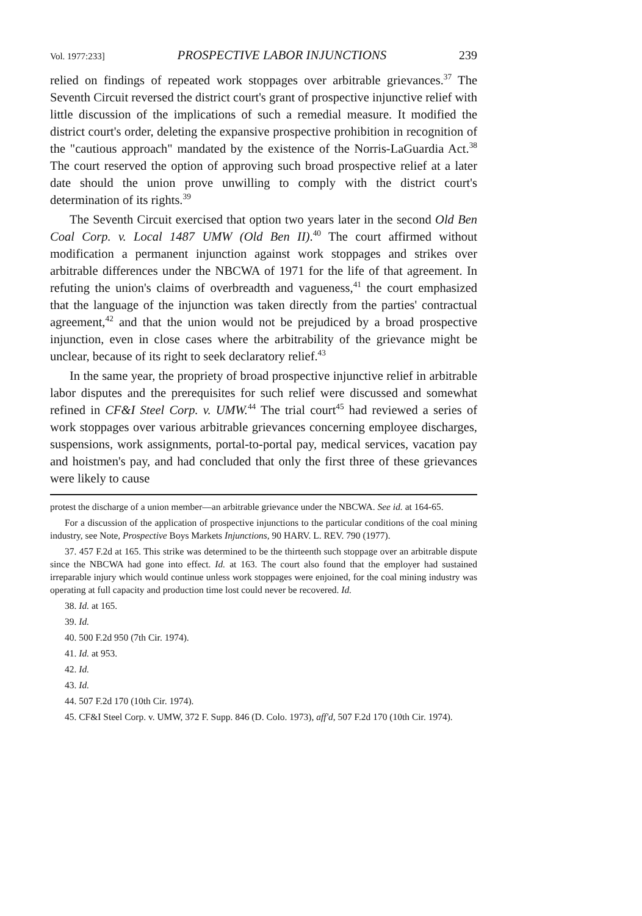Vol. 1977:233] PROSPECTIVE LABOR INJUNCTIONS 239
relied on findings of repeated work stoppages over arbitrable grievances.<sup>37</sup> The Seventh Circuit reversed the district court's grant of prospective injunctive relief with little discussion of the implications of such a remedial measure. It modified the district court's order, deleting the expansive prospective prohibition in recognition of the "cautious approach" mandated by the existence of the Norris-LaGuardia Act.<sup>38</sup> The court reserved the option of approving such broad prospective relief at a later date should the union prove unwilling to comply with the district court's determination of its rights.<sup>39</sup>
The Seventh Circuit exercised that option two years later in the second Old Ben Coal Corp. v. Local 1487 UMW (Old Ben II).<sup>40</sup> The court affirmed without modification a permanent injunction against work stoppages and strikes over arbitrable differences under the NBCWA of 1971 for the life of that agreement. In refuting the union's claims of overbreadth and vagueness,<sup>41</sup> the court emphasized that the language of the injunction was taken directly from the parties' contractual agreement,<sup>42</sup> and that the union would not be prejudiced by a broad prospective injunction, even in close cases where the arbitrability of the grievance might be unclear, because of its right to seek declaratory relief.<sup>43</sup>
In the same year, the propriety of broad prospective injunctive relief in arbitrable labor disputes and the prerequisites for such relief were discussed and somewhat refined in CF&I Steel Corp. v. UMW.<sup>44</sup> The trial court<sup>45</sup> had reviewed a series of work stoppages over various arbitrable grievances concerning employee discharges, suspensions, work assignments, portal-to-portal pay, medical services, vacation pay and hoistmen's pay, and had concluded that only the first three of these grievances were likely to cause
protest the discharge of a union member—an arbitrable grievance under the NBCWA. See id. at 164-65.
For a discussion of the application of prospective injunctions to the particular conditions of the coal mining industry, see Note, Prospective Boys Markets Injunctions, 90 HARV. L. REV. 790 (1977).
37. 457 F.2d at 165. This strike was determined to be the thirteenth such stoppage over an arbitrable dispute since the NBCWA had gone into effect. Id. at 163. The court also found that the employer had sustained irreparable injury which would continue unless work stoppages were enjoined, for the coal mining industry was operating at full capacity and production time lost could never be recovered. Id.
38. Id. at 165.
39. Id.
40. 500 F.2d 950 (7th Cir. 1974).
41. Id. at 953.
42. Id.
43. Id.
44. 507 F.2d 170 (10th Cir. 1974).
45. CF&I Steel Corp. v. UMW, 372 F. Supp. 846 (D. Colo. 1973), aff'd, 507 F.2d 170 (10th Cir. 1974).